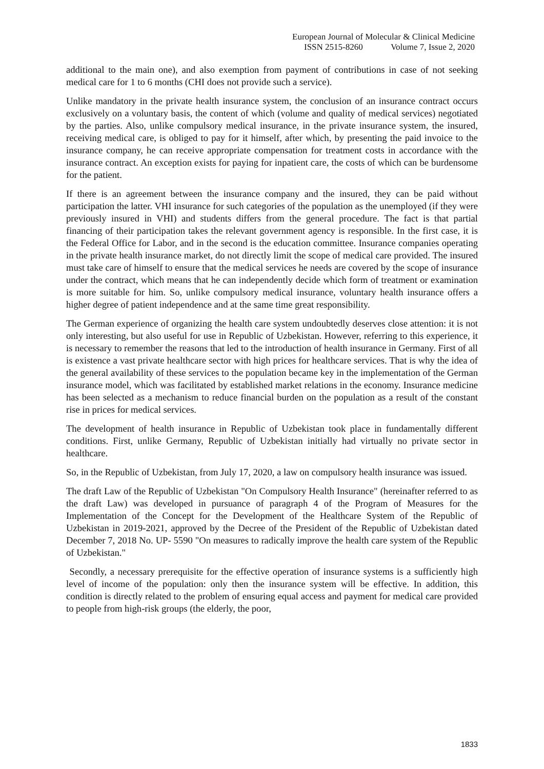European Journal of Molecular & Clinical Medicine
ISSN 2515-8260 Volume 7, Issue 2, 2020
additional to the main one), and also exemption from payment of contributions in case of not seeking medical care for 1 to 6 months (CHI does not provide such a service).
Unlike mandatory in the private health insurance system, the conclusion of an insurance contract occurs exclusively on a voluntary basis, the content of which (volume and quality of medical services) negotiated by the parties. Also, unlike compulsory medical insurance, in the private insurance system, the insured, receiving medical care, is obliged to pay for it himself, after which, by presenting the paid invoice to the insurance company, he can receive appropriate compensation for treatment costs in accordance with the insurance contract. An exception exists for paying for inpatient care, the costs of which can be burdensome for the patient.
If there is an agreement between the insurance company and the insured, they can be paid without participation the latter. VHI insurance for such categories of the population as the unemployed (if they were previously insured in VHI) and students differs from the general procedure. The fact is that partial financing of their participation takes the relevant government agency is responsible. In the first case, it is the Federal Office for Labor, and in the second is the education committee. Insurance companies operating in the private health insurance market, do not directly limit the scope of medical care provided. The insured must take care of himself to ensure that the medical services he needs are covered by the scope of insurance under the contract, which means that he can independently decide which form of treatment or examination is more suitable for him. So, unlike compulsory medical insurance, voluntary health insurance offers a higher degree of patient independence and at the same time great responsibility.
The German experience of organizing the health care system undoubtedly deserves close attention: it is not only interesting, but also useful for use in Republic of Uzbekistan. However, referring to this experience, it is necessary to remember the reasons that led to the introduction of health insurance in Germany. First of all is existence a vast private healthcare sector with high prices for healthcare services. That is why the idea of the general availability of these services to the population became key in the implementation of the German insurance model, which was facilitated by established market relations in the economy. Insurance medicine has been selected as a mechanism to reduce financial burden on the population as a result of the constant rise in prices for medical services.
The development of health insurance in Republic of Uzbekistan took place in fundamentally different conditions. First, unlike Germany, Republic of Uzbekistan initially had virtually no private sector in healthcare.
So, in the Republic of Uzbekistan, from July 17, 2020, a law on compulsory health insurance was issued.
The draft Law of the Republic of Uzbekistan "On Compulsory Health Insurance" (hereinafter referred to as the draft Law) was developed in pursuance of paragraph 4 of the Program of Measures for the Implementation of the Concept for the Development of the Healthcare System of the Republic of Uzbekistan in 2019-2021, approved by the Decree of the President of the Republic of Uzbekistan dated December 7, 2018 No. UP- 5590 "On measures to radically improve the health care system of the Republic of Uzbekistan."
Secondly, a necessary prerequisite for the effective operation of insurance systems is a sufficiently high level of income of the population: only then the insurance system will be effective. In addition, this condition is directly related to the problem of ensuring equal access and payment for medical care provided to people from high-risk groups (the elderly, the poor,
1833